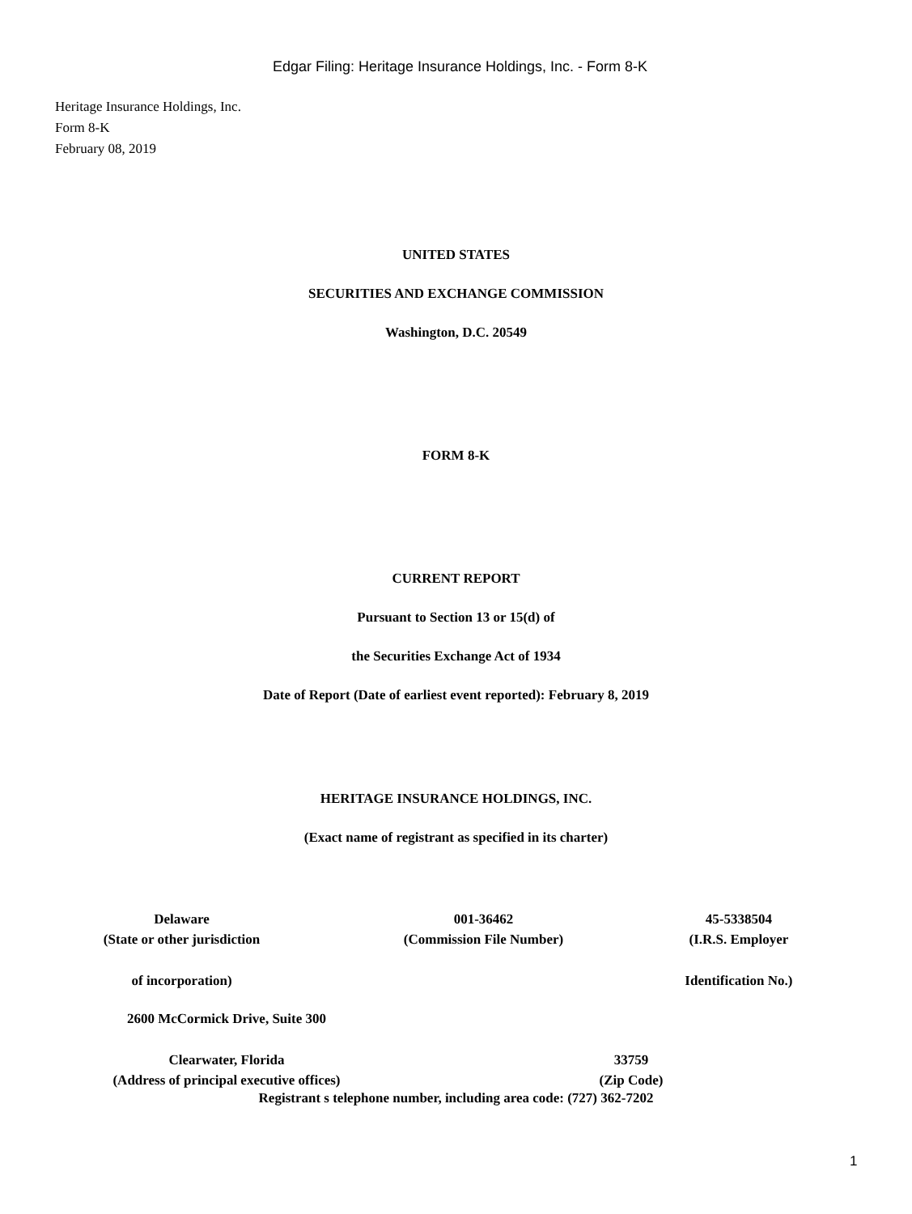Edgar Filing: Heritage Insurance Holdings, Inc. - Form 8-K
Heritage Insurance Holdings, Inc.
Form 8-K
February 08, 2019
UNITED STATES
SECURITIES AND EXCHANGE COMMISSION
Washington, D.C. 20549
FORM 8-K
CURRENT REPORT
Pursuant to Section 13 or 15(d) of
the Securities Exchange Act of 1934
Date of Report (Date of earliest event reported): February 8, 2019
HERITAGE INSURANCE HOLDINGS, INC.
(Exact name of registrant as specified in its charter)
| Delaware | 001-36462 | 45-5338504 |
| (State or other jurisdiction | (Commission File Number) | (I.R.S. Employer |
| of incorporation) | | Identification No.) |
| 2600 McCormick Drive, Suite 300 | |
| Clearwater, Florida | 33759 |
| (Address of principal executive offices) | (Zip Code) |
Registrant s telephone number, including area code: (727) 362-7202
1